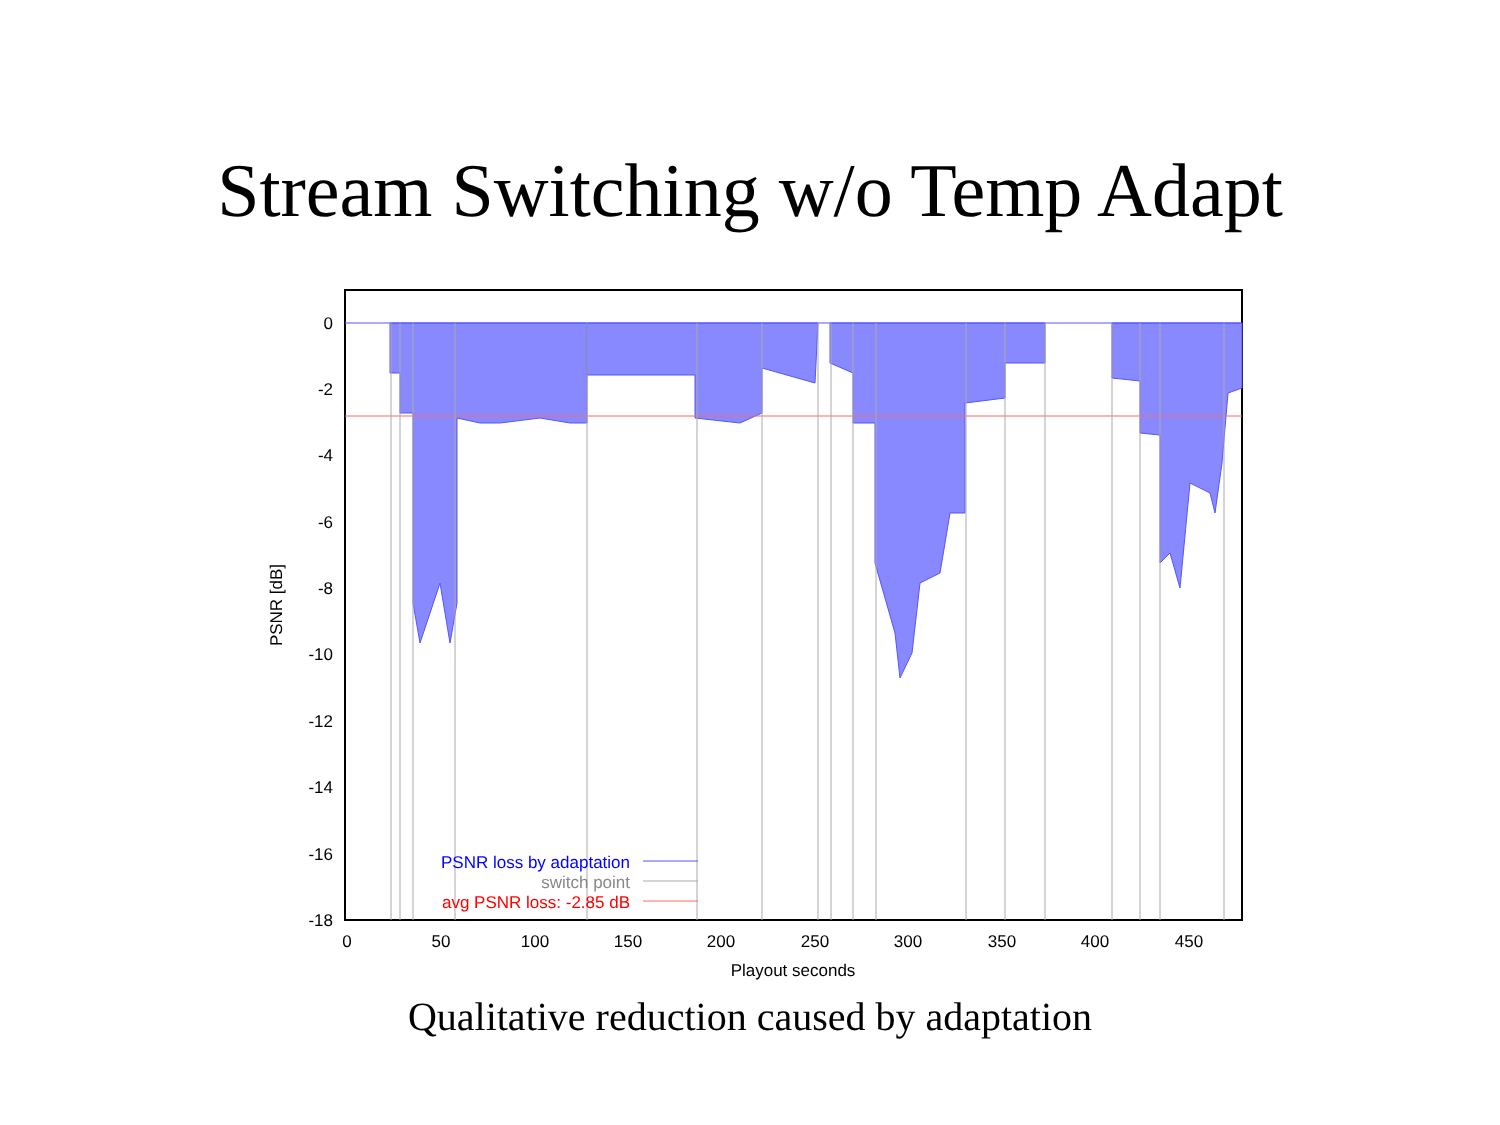Stream Switching w/o Temp Adapt
0
-2
-4
-6
-8
-10
-12
-14
-16
-18
0
50
100
150
200
250
300
350
400
450
Playout seconds
PSNR [dB]
PSNR loss by adaptation
switch point
avg PSNR loss: -2.85 dB
Qualitative reduction caused by adaptation